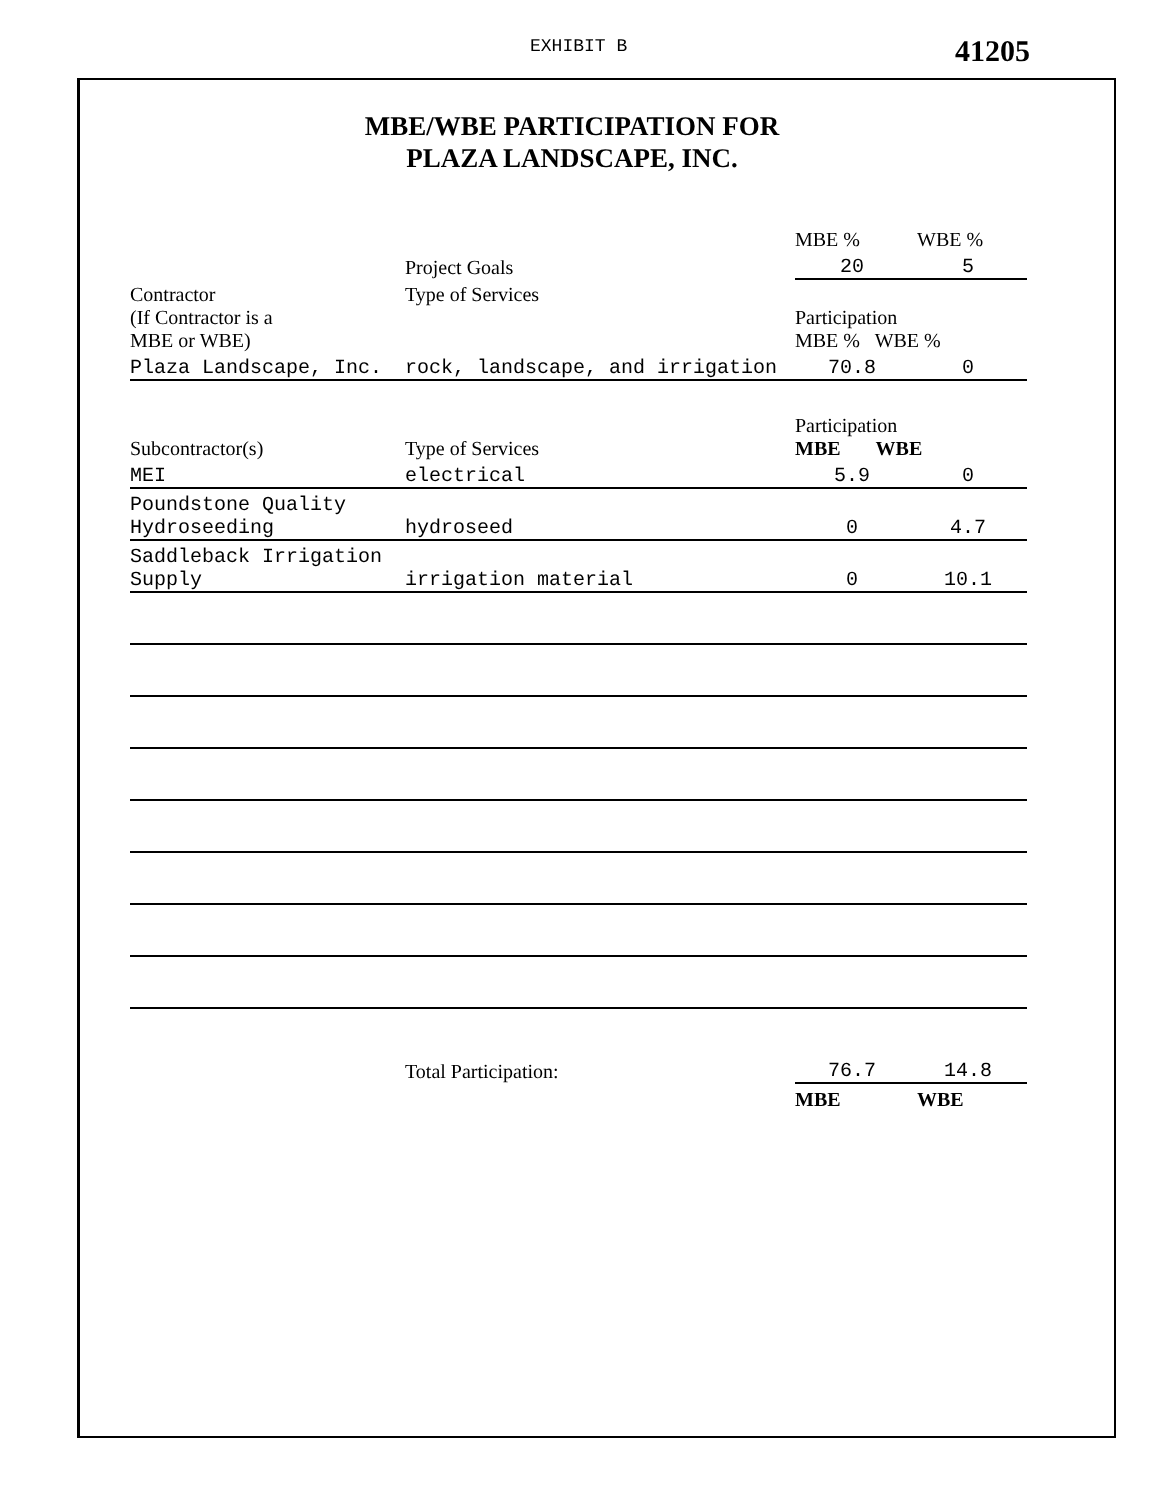EXHIBIT B 41205
MBE/WBE PARTICIPATION FOR
PLAZA LANDSCAPE, INC.
| | | MBE % | WBE % |
| | Project Goals | 20 | 5 |
| Contractor (If Contractor is a MBE or WBE) | Type of Services | Participation MBE % WBE % | |
| Plaza Landscape, Inc. | rock, landscape, and irrigation | 70.8 | 0 |
| Subcontractor(s) | Type of Services | Participation MBE WBE | |
| MEI | electrical | 5.9 | 0 |
| Poundstone Quality Hydroseeding | hydroseed | 0 | 4.7 |
| Saddleback Irrigation Supply | irrigation material | 0 | 10.1 |
| | Total Participation: | 76.7 | 14.8 |
| | | MBE | WBE |